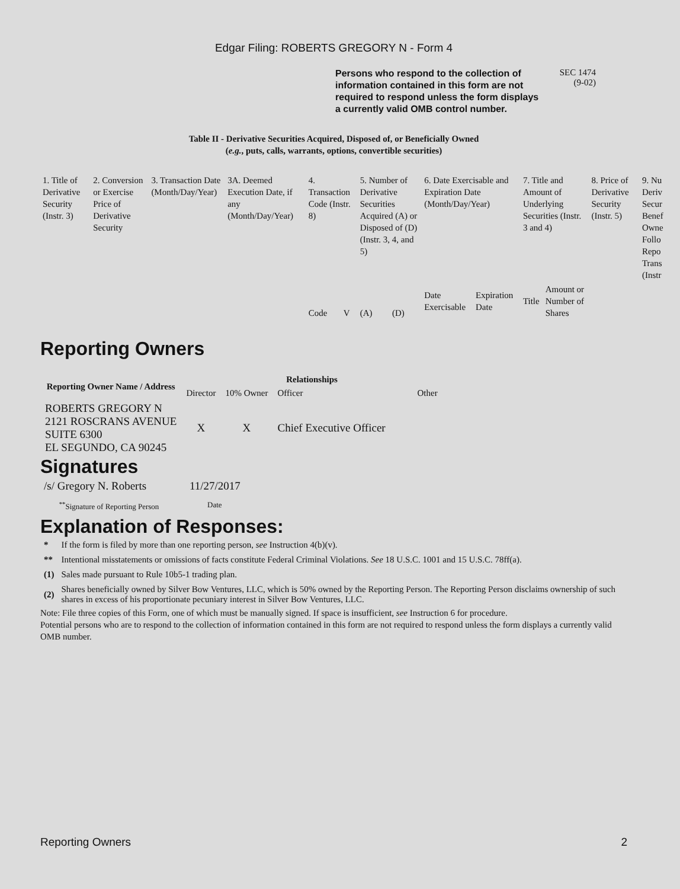Edgar Filing: ROBERTS GREGORY N - Form 4
Persons who respond to the collection of information contained in this form are not required to respond unless the form displays a currently valid OMB control number.
SEC 1474
(9-02)
Table II - Derivative Securities Acquired, Disposed of, or Beneficially Owned
(e.g., puts, calls, warrants, options, convertible securities)
| 1. Title of Derivative Security (Instr. 3) | 2. Conversion or Exercise Price of Derivative Security | 3. Transaction Date (Month/Day/Year) | 3A. Deemed Execution Date, if any (Month/Day/Year) | 4. Transaction Code (Instr. 8) | | 5. Number of Derivative Securities Acquired (A) or Disposed of (D) (Instr. 3, 4, and 5) | | 6. Date Exercisable and Expiration Date (Month/Day/Year) | | 7. Title and Amount of Underlying Securities (Instr. 3 and 4) | | 8. Price of Derivative Security (Instr. 5) | 9. Nu Deriv Secur Benef Owne Follo Repo Trans (Instr |
| --- | --- | --- | --- | --- | --- | --- | --- | --- | --- | --- | --- | --- | --- |
| | | | | Code | V | (A) | (D) | Date Exercisable | Expiration Date | Title | Amount or Number of Shares | | |
Reporting Owners
| Reporting Owner Name / Address | Relationships | | | |
| --- | --- | --- | --- | --- |
| | Director | 10% Owner | Officer | Other |
| ROBERTS GREGORY N 2121 ROSCRANS AVENUE SUITE 6300 EL SEGUNDO, CA 90245 | X | X | Chief Executive Officer | |
Signatures
| /s/ Gregory N. Roberts | 11/27/2017 |
| <sup>**</sup> Signature of Reporting Person | Date |
Explanation of Responses:
| * | If the form is filed by more than one reporting person, see Instruction 4(b)(v). |
| ** | Intentional misstatements or omissions of facts constitute Federal Criminal Violations. See 18 U.S.C. 1001 and 15 U.S.C. 78ff(a). |
| (1) | Sales made pursuant to Rule 10b5-1 trading plan. |
| (2) | Shares beneficially owned by Silver Bow Ventures, LLC, which is 50% owned by the Reporting Person. The Reporting Person disclaims ownership of such shares in excess of his proportionate pecuniary interest in Silver Bow Ventures, LLC. |
Note: File three copies of this Form, one of which must be manually signed. If space is insufficient, see Instruction 6 for procedure.
Potential persons who are to respond to the collection of information contained in this form are not required to respond unless the form displays a currently valid OMB number.
Reporting Owners 2